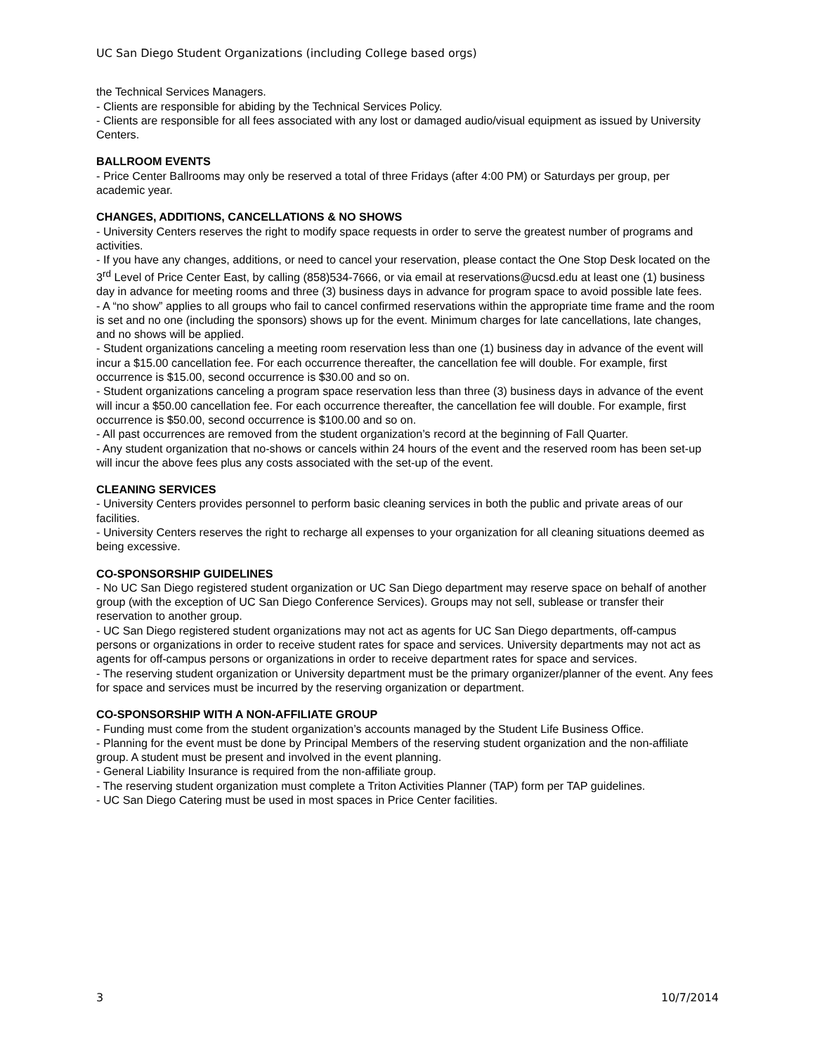UC San Diego Student Organizations (including College based orgs)
the Technical Services Managers.
- Clients are responsible for abiding by the Technical Services Policy.
- Clients are responsible for all fees associated with any lost or damaged audio/visual equipment as issued by University Centers.
BALLROOM EVENTS
- Price Center Ballrooms may only be reserved a total of three Fridays (after 4:00 PM) or Saturdays per group, per academic year.
CHANGES, ADDITIONS, CANCELLATIONS & NO SHOWS
- University Centers reserves the right to modify space requests in order to serve the greatest number of programs and activities.
- If you have any changes, additions, or need to cancel your reservation, please contact the One Stop Desk located on the 3<sup>rd</sup> Level of Price Center East, by calling (858)534-7666, or via email at reservations@ucsd.edu at least one (1) business day in advance for meeting rooms and three (3) business days in advance for program space to avoid possible late fees.
- A “no show” applies to all groups who fail to cancel confirmed reservations within the appropriate time frame and the room is set and no one (including the sponsors) shows up for the event. Minimum charges for late cancellations, late changes, and no shows will be applied.
- Student organizations canceling a meeting room reservation less than one (1) business day in advance of the event will incur a $15.00 cancellation fee. For each occurrence thereafter, the cancellation fee will double. For example, first occurrence is $15.00, second occurrence is $30.00 and so on.
- Student organizations canceling a program space reservation less than three (3) business days in advance of the event will incur a $50.00 cancellation fee. For each occurrence thereafter, the cancellation fee will double. For example, first occurrence is $50.00, second occurrence is $100.00 and so on.
- All past occurrences are removed from the student organization’s record at the beginning of Fall Quarter.
- Any student organization that no-shows or cancels within 24 hours of the event and the reserved room has been set-up will incur the above fees plus any costs associated with the set-up of the event.
CLEANING SERVICES
- University Centers provides personnel to perform basic cleaning services in both the public and private areas of our facilities.
- University Centers reserves the right to recharge all expenses to your organization for all cleaning situations deemed as being excessive.
CO-SPONSORSHIP GUIDELINES
- No UC San Diego registered student organization or UC San Diego department may reserve space on behalf of another group (with the exception of UC San Diego Conference Services). Groups may not sell, sublease or transfer their reservation to another group.
- UC San Diego registered student organizations may not act as agents for UC San Diego departments, off-campus persons or organizations in order to receive student rates for space and services. University departments may not act as agents for off-campus persons or organizations in order to receive department rates for space and services.
- The reserving student organization or University department must be the primary organizer/planner of the event. Any fees for space and services must be incurred by the reserving organization or department.
CO-SPONSORSHIP WITH A NON-AFFILIATE GROUP
- Funding must come from the student organization’s accounts managed by the Student Life Business Office.
- Planning for the event must be done by Principal Members of the reserving student organization and the non-affiliate group. A student must be present and involved in the event planning.
- General Liability Insurance is required from the non-affiliate group.
- The reserving student organization must complete a Triton Activities Planner (TAP) form per TAP guidelines.
- UC San Diego Catering must be used in most spaces in Price Center facilities.
3 10/7/2014